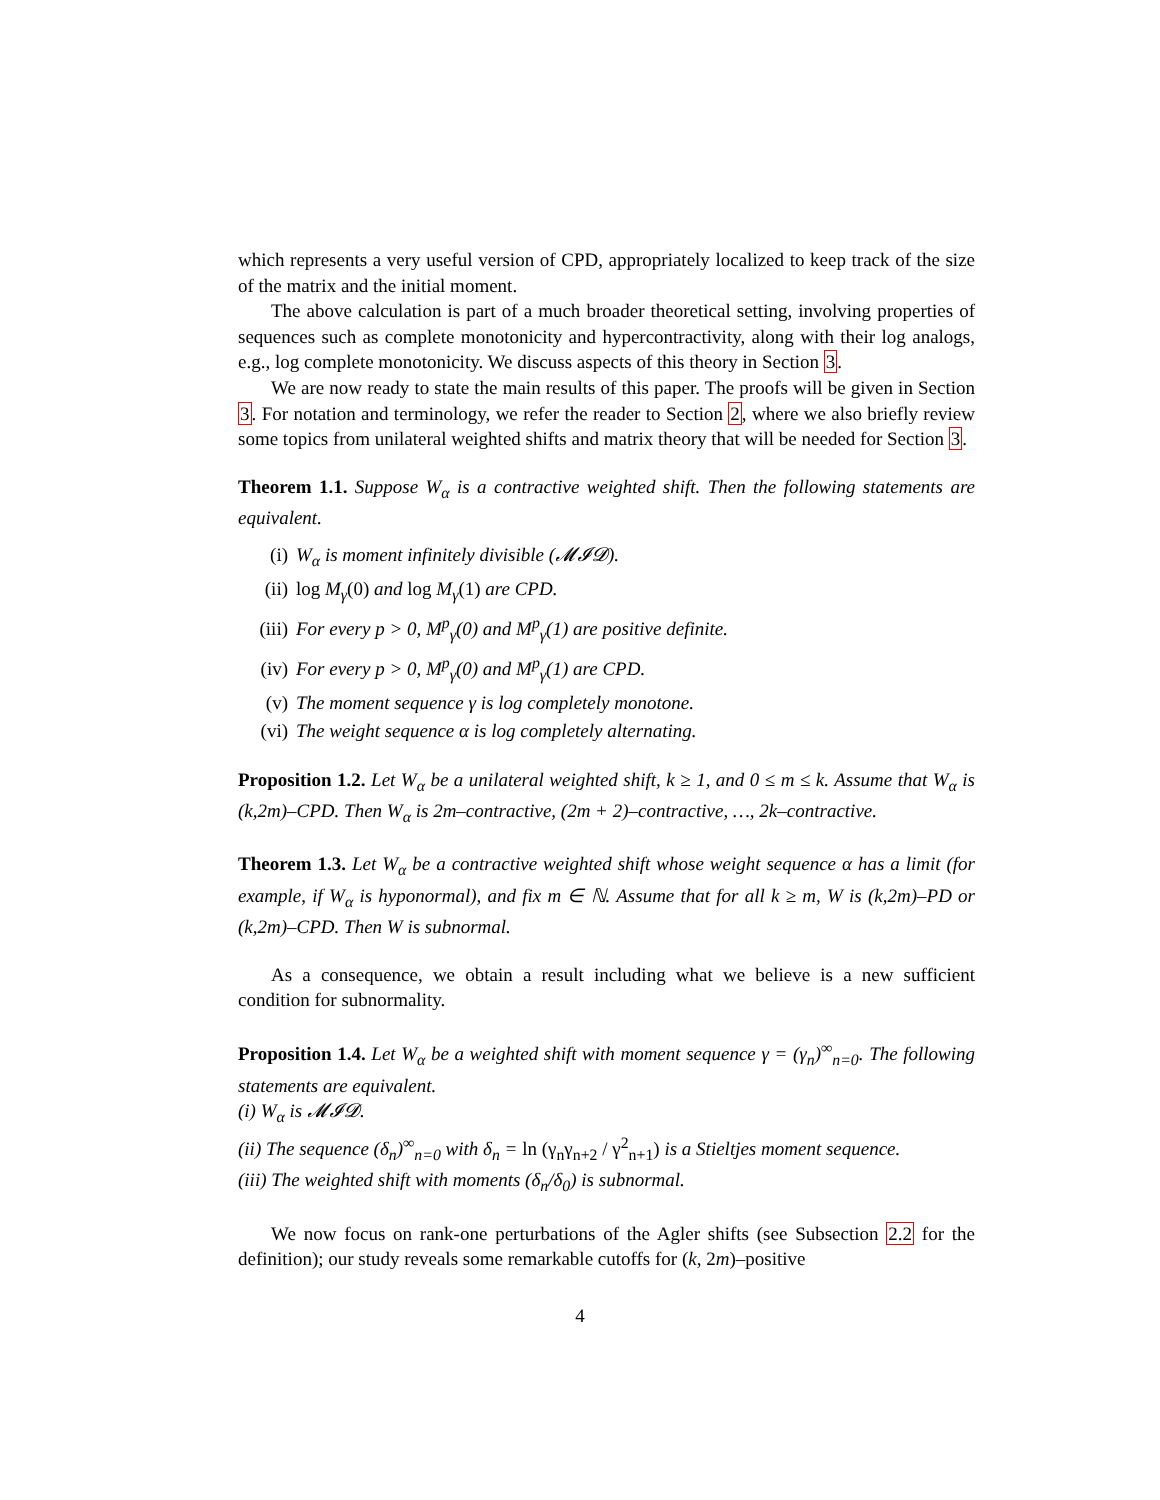which represents a very useful version of CPD, appropriately localized to keep track of the size of the matrix and the initial moment.
The above calculation is part of a much broader theoretical setting, involving properties of sequences such as complete monotonicity and hypercontractivity, along with their log analogs, e.g., log complete monotonicity. We discuss aspects of this theory in Section 3.
We are now ready to state the main results of this paper. The proofs will be given in Section 3. For notation and terminology, we refer the reader to Section 2, where we also briefly review some topics from unilateral weighted shifts and matrix theory that will be needed for Section 3.
Theorem 1.1. Suppose W<sub>α</sub> is a contractive weighted shift. Then the following statements are equivalent.
(i) W<sub>α</sub> is moment infinitely divisible (𝓜𝓘𝓓).
(ii) log M<sub>γ</sub>(0) and log M<sub>γ</sub>(1) are CPD.
(iii) For every p > 0, M<sup>p</sup><sub>γ</sub>(0) and M<sup>p</sup><sub>γ</sub>(1) are positive definite.
(iv) For every p > 0, M<sup>p</sup><sub>γ</sub>(0) and M<sup>p</sup><sub>γ</sub>(1) are CPD.
(v) The moment sequence γ is log completely monotone.
(vi) The weight sequence α is log completely alternating.
Proposition 1.2. Let W<sub>α</sub> be a unilateral weighted shift, k ≥ 1, and 0 ≤ m ≤ k. Assume that W<sub>α</sub> is (k,2m)–CPD. Then W<sub>α</sub> is 2m–contractive, (2m + 2)–contractive, …, 2k–contractive.
Theorem 1.3. Let W<sub>α</sub> be a contractive weighted shift whose weight sequence α has a limit (for example, if W<sub>α</sub> is hyponormal), and fix m ∈ ℕ. Assume that for all k ≥ m, W is (k,2m)–PD or (k,2m)–CPD. Then W is subnormal.
As a consequence, we obtain a result including what we believe is a new sufficient condition for subnormality.
Proposition 1.4. Let W<sub>α</sub> be a weighted shift with moment sequence γ = (γ<sub>n</sub>)<sup>∞</sup><sub>n=0</sub>. The following statements are equivalent.
(i) W<sub>α</sub> is 𝓜𝓘𝓓.
(ii) The sequence (δ<sub>n</sub>)<sup>∞</sup><sub>n=0</sub> with δ<sub>n</sub> = ln (γ<sub>n</sub>γ<sub>n+2</sub> / γ<sup>2</sup><sub>n+1</sub>) is a Stieltjes moment sequence.
(iii) The weighted shift with moments (δ<sub>n</sub>/δ<sub>0</sub>) is subnormal.
We now focus on rank-one perturbations of the Agler shifts (see Subsection 2.2 for the definition); our study reveals some remarkable cutoffs for (k, 2m)–positive
4